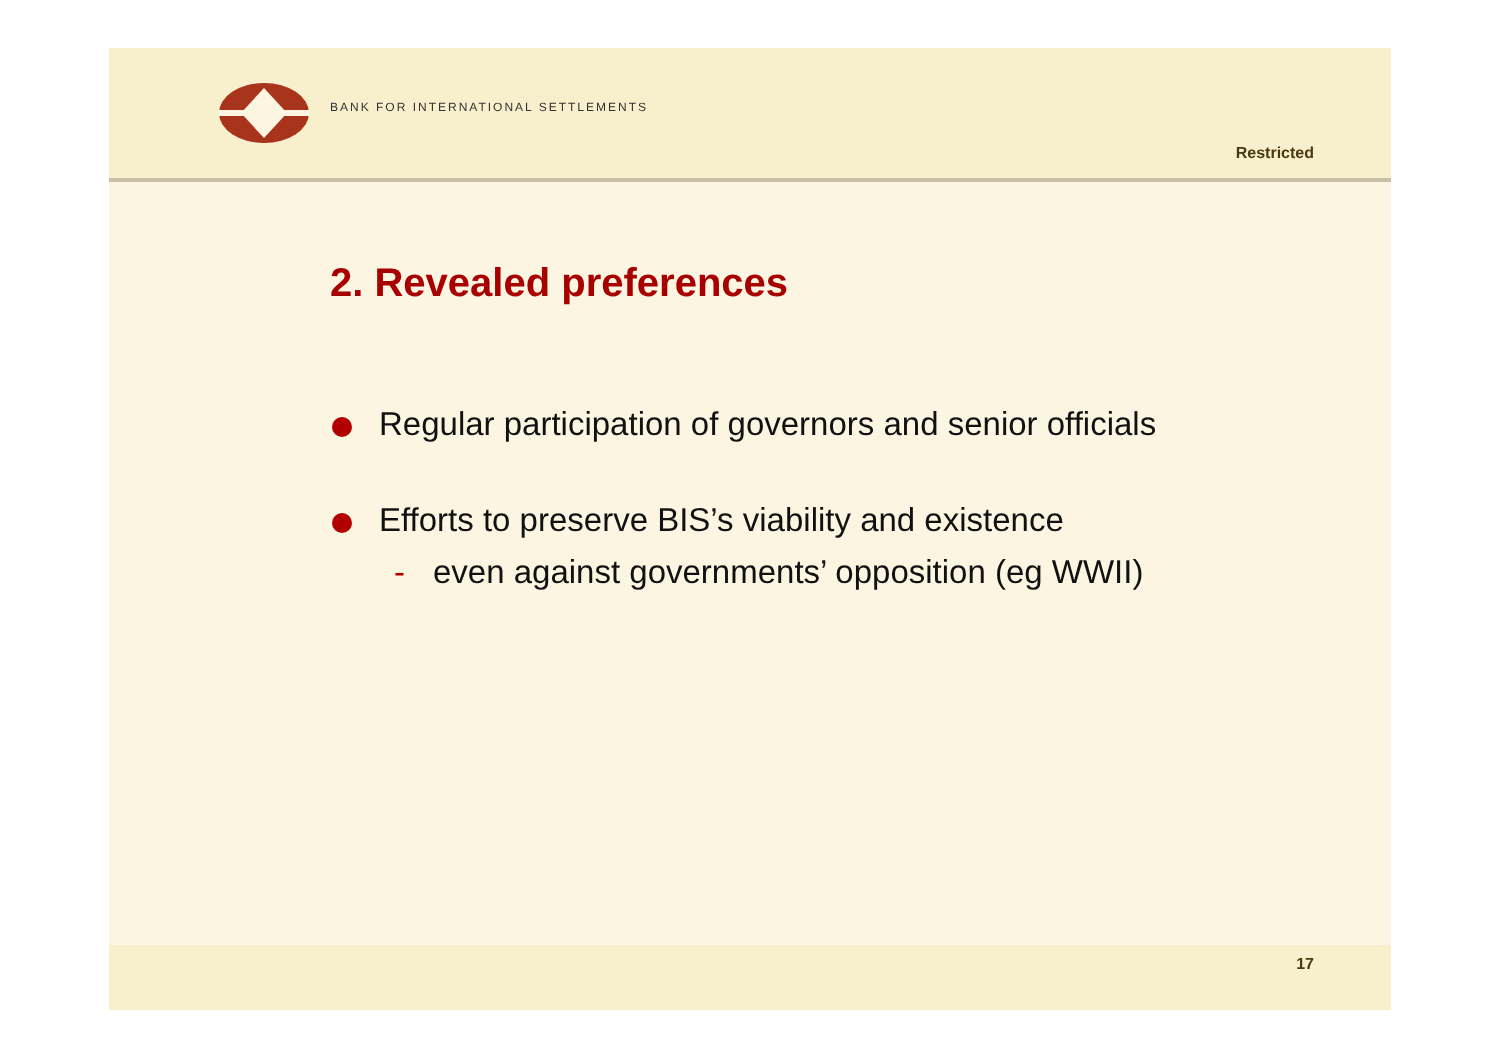BANK FOR INTERNATIONAL SETTLEMENTS
Restricted
2. Revealed preferences
Regular participation of governors and senior officials
Efforts to preserve BIS’s viability and existence
- even against governments’ opposition (eg WWII)
17